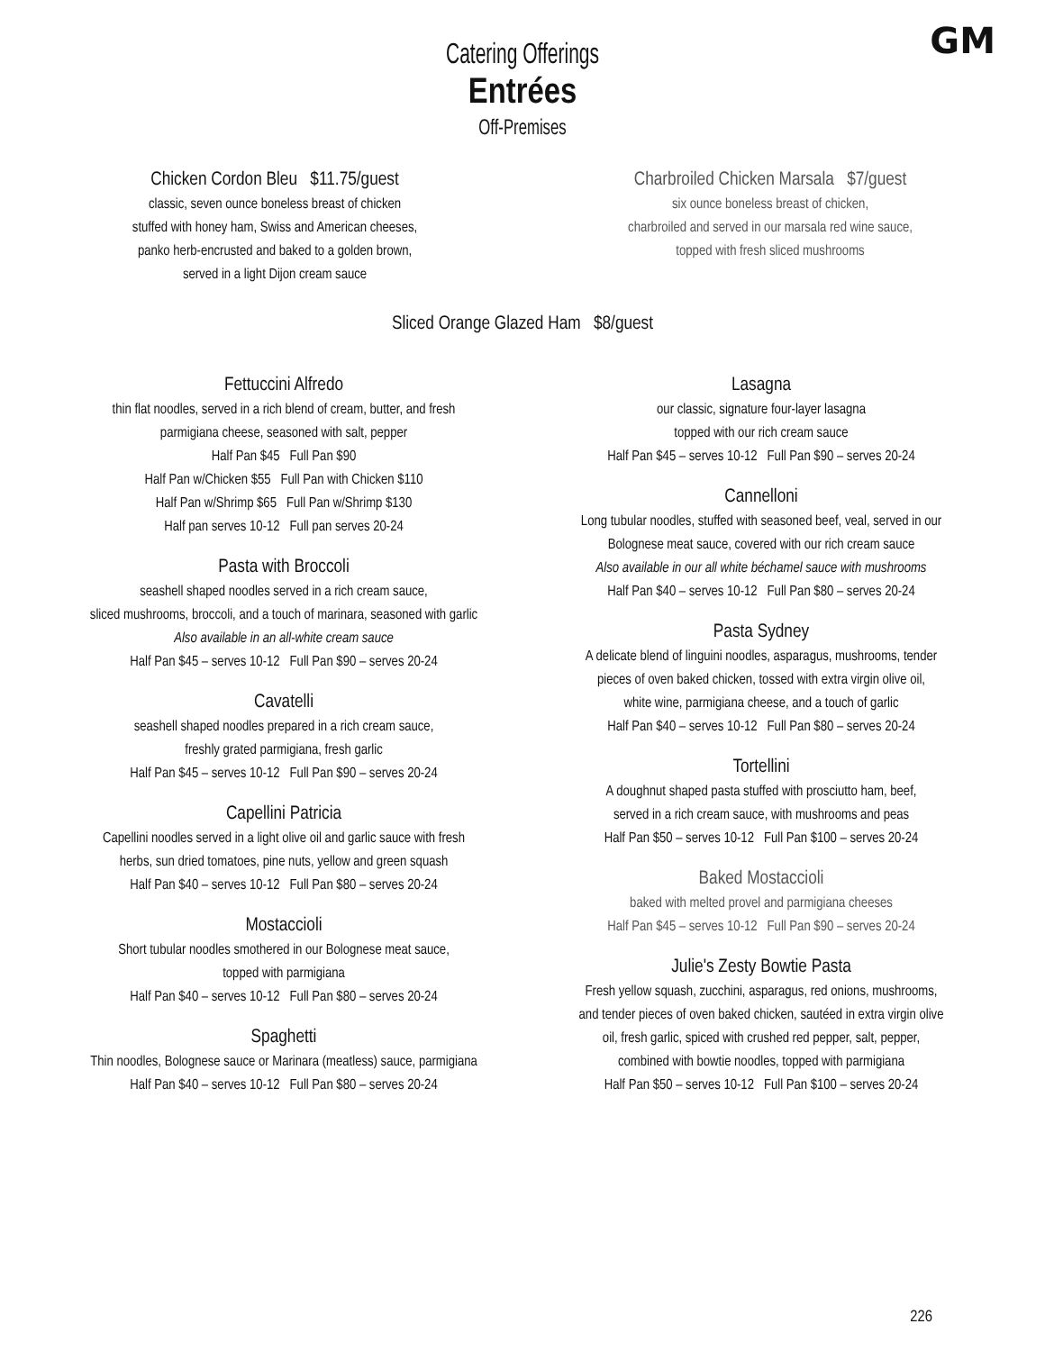GM
Catering Offerings
Entrées
Off-Premises
Chicken Cordon Bleu $11.75/guest
classic, seven ounce boneless breast of chicken
stuffed with honey ham, Swiss and American cheeses,
panko herb-encrusted and baked to a golden brown,
served in a light Dijon cream sauce
Charbroiled Chicken Marsala $7/guest
six ounce boneless breast of chicken,
charbroiled and served in our marsala red wine sauce,
topped with fresh sliced mushrooms
Sliced Orange Glazed Ham $8/guest
Fettuccini Alfredo
thin flat noodles, served in a rich blend of cream, butter, and fresh
parmigiana cheese, seasoned with salt, pepper
Half Pan $45 Full Pan $90
Half Pan w/Chicken $55 Full Pan with Chicken $110
Half Pan w/Shrimp $65 Full Pan w/Shrimp $130
Half pan serves 10-12 Full pan serves 20-24
Pasta with Broccoli
seashell shaped noodles served in a rich cream sauce,
sliced mushrooms, broccoli, and a touch of marinara, seasoned with garlic
Also available in an all-white cream sauce
Half Pan $45 – serves 10-12 Full Pan $90 – serves 20-24
Cavatelli
seashell shaped noodles prepared in a rich cream sauce,
freshly grated parmigiana, fresh garlic
Half Pan $45 – serves 10-12 Full Pan $90 – serves 20-24
Capellini Patricia
Capellini noodles served in a light olive oil and garlic sauce with fresh
herbs, sun dried tomatoes, pine nuts, yellow and green squash
Half Pan $40 – serves 10-12 Full Pan $80 – serves 20-24
Mostaccioli
Short tubular noodles smothered in our Bolognese meat sauce,
topped with parmigiana
Half Pan $40 – serves 10-12 Full Pan $80 – serves 20-24
Spaghetti
Thin noodles, Bolognese sauce or Marinara (meatless) sauce, parmigiana
Half Pan $40 – serves 10-12 Full Pan $80 – serves 20-24
Lasagna
our classic, signature four-layer lasagna
topped with our rich cream sauce
Half Pan $45 – serves 10-12 Full Pan $90 – serves 20-24
Cannelloni
Long tubular noodles, stuffed with seasoned beef, veal, served in our
Bolognese meat sauce, covered with our rich cream sauce
Also available in our all white béchamel sauce with mushrooms
Half Pan $40 – serves 10-12 Full Pan $80 – serves 20-24
Pasta Sydney
A delicate blend of linguini noodles, asparagus, mushrooms, tender
pieces of oven baked chicken, tossed with extra virgin olive oil,
white wine, parmigiana cheese, and a touch of garlic
Half Pan $40 – serves 10-12 Full Pan $80 – serves 20-24
Tortellini
A doughnut shaped pasta stuffed with prosciutto ham, beef,
served in a rich cream sauce, with mushrooms and peas
Half Pan $50 – serves 10-12 Full Pan $100 – serves 20-24
Baked Mostaccioli
baked with melted provel and parmigiana cheeses
Half Pan $45 – serves 10-12 Full Pan $90 – serves 20-24
Julie's Zesty Bowtie Pasta
Fresh yellow squash, zucchini, asparagus, red onions, mushrooms,
and tender pieces of oven baked chicken, sautéed in extra virgin olive
oil, fresh garlic, spiced with crushed red pepper, salt, pepper,
combined with bowtie noodles, topped with parmigiana
Half Pan $50 – serves 10-12 Full Pan $100 – serves 20-24
226